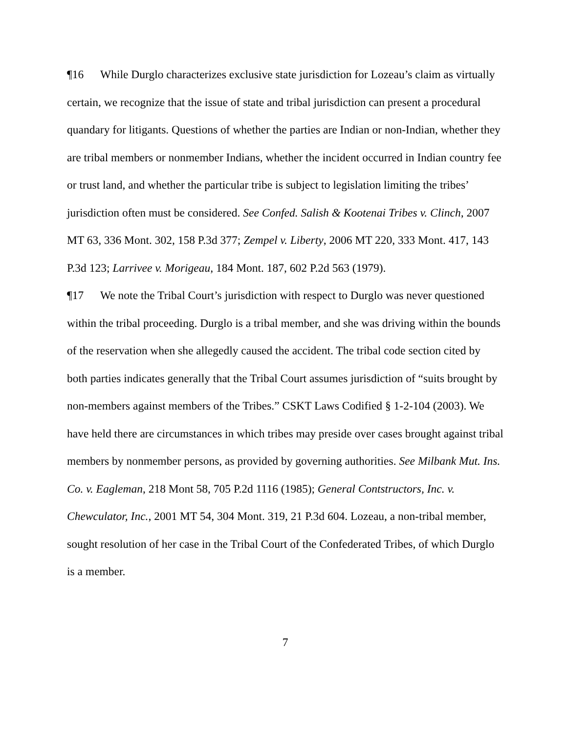¶16 While Durglo characterizes exclusive state jurisdiction for Lozeau’s claim as virtually certain, we recognize that the issue of state and tribal jurisdiction can present a procedural quandary for litigants. Questions of whether the parties are Indian or non-Indian, whether they are tribal members or nonmember Indians, whether the incident occurred in Indian country fee or trust land, and whether the particular tribe is subject to legislation limiting the tribes’ jurisdiction often must be considered. See Confed. Salish & Kootenai Tribes v. Clinch, 2007 MT 63, 336 Mont. 302, 158 P.3d 377; Zempel v. Liberty, 2006 MT 220, 333 Mont. 417, 143 P.3d 123; Larrivee v. Morigeau, 184 Mont. 187, 602 P.2d 563 (1979).
¶17 We note the Tribal Court’s jurisdiction with respect to Durglo was never questioned within the tribal proceeding. Durglo is a tribal member, and she was driving within the bounds of the reservation when she allegedly caused the accident. The tribal code section cited by both parties indicates generally that the Tribal Court assumes jurisdiction of “suits brought by non-members against members of the Tribes.” CSKT Laws Codified § 1-2-104 (2003). We have held there are circumstances in which tribes may preside over cases brought against tribal members by nonmember persons, as provided by governing authorities. See Milbank Mut. Ins. Co. v. Eagleman, 218 Mont 58, 705 P.2d 1116 (1985); General Contstructors, Inc. v. Chewculator, Inc., 2001 MT 54, 304 Mont. 319, 21 P.3d 604. Lozeau, a non-tribal member, sought resolution of her case in the Tribal Court of the Confederated Tribes, of which Durglo is a member.
7